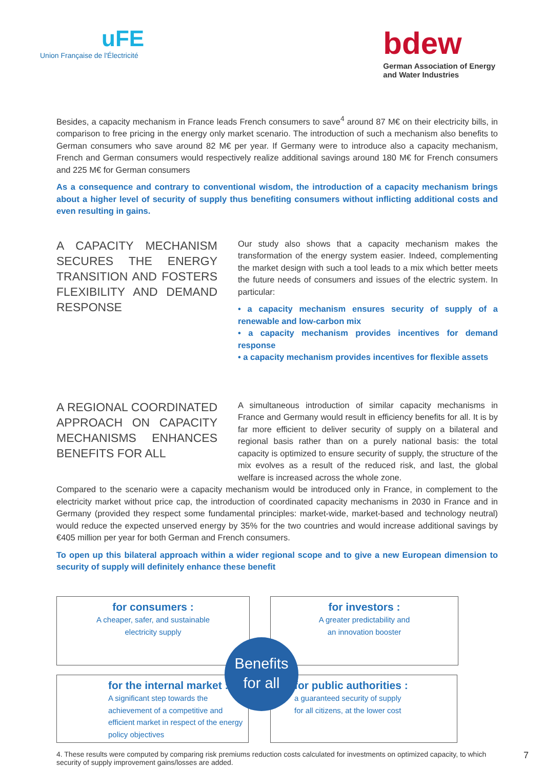uFE
Union Française de l'Électricité
bdew
German Association of Energy
and Water Industries
Besides, a capacity mechanism in France leads French consumers to save<sup>4</sup> around 87 M€ on their electricity bills, in comparison to free pricing in the energy only market scenario. The introduction of such a mechanism also benefits to German consumers who save around 82 M€ per year. If Germany were to introduce also a capacity mechanism, French and German consumers would respectively realize additional savings around 180 M€ for French consumers and 225 M€ for German consumers
As a consequence and contrary to conventional wisdom, the introduction of a capacity mechanism brings about a higher level of security of supply thus benefiting consumers without inflicting additional costs and even resulting in gains.
A CAPACITY MECHANISM SECURES THE ENERGY TRANSITION AND FOSTERS FLEXIBILITY AND DEMAND RESPONSE
Our study also shows that a capacity mechanism makes the transformation of the energy system easier. Indeed, complementing the market design with such a tool leads to a mix which better meets the future needs of consumers and issues of the electric system. In particular:
• a capacity mechanism ensures security of supply of a renewable and low-carbon mix
• a capacity mechanism provides incentives for demand response
• a capacity mechanism provides incentives for flexible assets
A REGIONAL COORDINATED APPROACH ON CAPACITY MECHANISMS ENHANCES BENEFITS FOR ALL
A simultaneous introduction of similar capacity mechanisms in France and Germany would result in efficiency benefits for all. It is by far more efficient to deliver security of supply on a bilateral and regional basis rather than on a purely national basis: the total capacity is optimized to ensure security of supply, the structure of the mix evolves as a result of the reduced risk, and last, the global welfare is increased across the whole zone.
Compared to the scenario were a capacity mechanism would be introduced only in France, in complement to the electricity market without price cap, the introduction of coordinated capacity mechanisms in 2030 in France and in Germany (provided they respect some fundamental principles: market-wide, market-based and technology neutral) would reduce the expected unserved energy by 35% for the two countries and would increase additional savings by €405 million per year for both German and French consumers.
To open up this bilateral approach within a wider regional scope and to give a new European dimension to security of supply will definitely enhance these benefit
for consumers :
A cheaper, safer, and sustainable
electricity supply
for investors :
A greater predictability and
an innovation booster
for the internal market :
A significant step towards the achievement of a competitive and efficient market in respect of the energy policy objectives
for public authorities :
a guaranteed security of supply
for all citizens, at the lower cost
Benefits
for all
4. These results were computed by comparing risk premiums reduction costs calculated for investments on optimized capacity, to which security of supply improvement gains/losses are added.
7